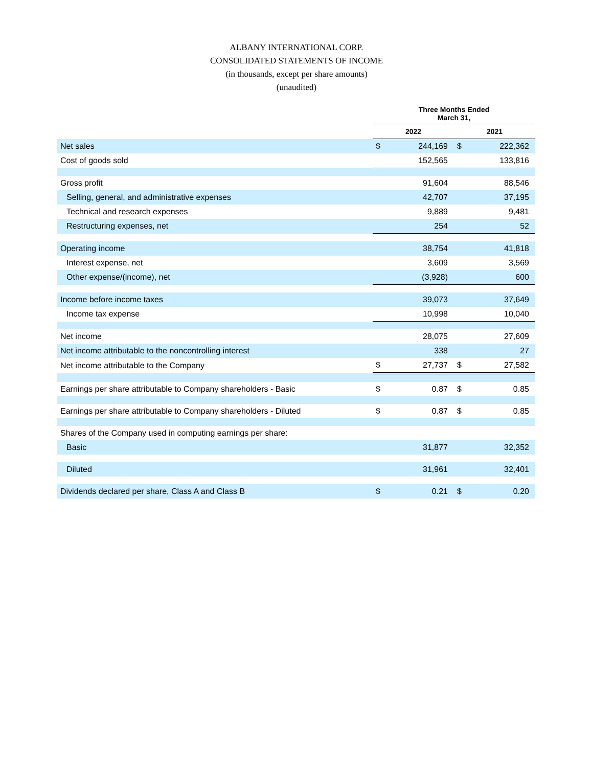ALBANY INTERNATIONAL CORP.
CONSOLIDATED STATEMENTS OF INCOME
(in thousands, except per share amounts)
(unaudited)
| | Three Months Ended March 31, | | | |
| | 2022 | | 2021 | |
| Net sales | $ | 244,169 | $ | 222,362 |
| Cost of goods sold | | 152,565 | | 133,816 |
| Gross profit | | 91,604 | | 88,546 |
| Selling, general, and administrative expenses | | 42,707 | | 37,195 |
| Technical and research expenses | | 9,889 | | 9,481 |
| Restructuring expenses, net | | 254 | | 52 |
| Operating income | | 38,754 | | 41,818 |
| Interest expense, net | | 3,609 | | 3,569 |
| Other expense/(income), net | | (3,928) | | 600 |
| Income before income taxes | | 39,073 | | 37,649 |
| Income tax expense | | 10,998 | | 10,040 |
| Net income | | 28,075 | | 27,609 |
| Net income attributable to the noncontrolling interest | | 338 | | 27 |
| Net income attributable to the Company | $ | 27,737 | $ | 27,582 |
| Earnings per share attributable to Company shareholders - Basic | $ | 0.87 | $ | 0.85 |
| Earnings per share attributable to Company shareholders - Diluted | $ | 0.87 | $ | 0.85 |
| Shares of the Company used in computing earnings per share: | | | | |
| Basic | | 31,877 | | 32,352 |
| Diluted | | 31,961 | | 32,401 |
| Dividends declared per share, Class A and Class B | $ | 0.21 | $ | 0.20 |